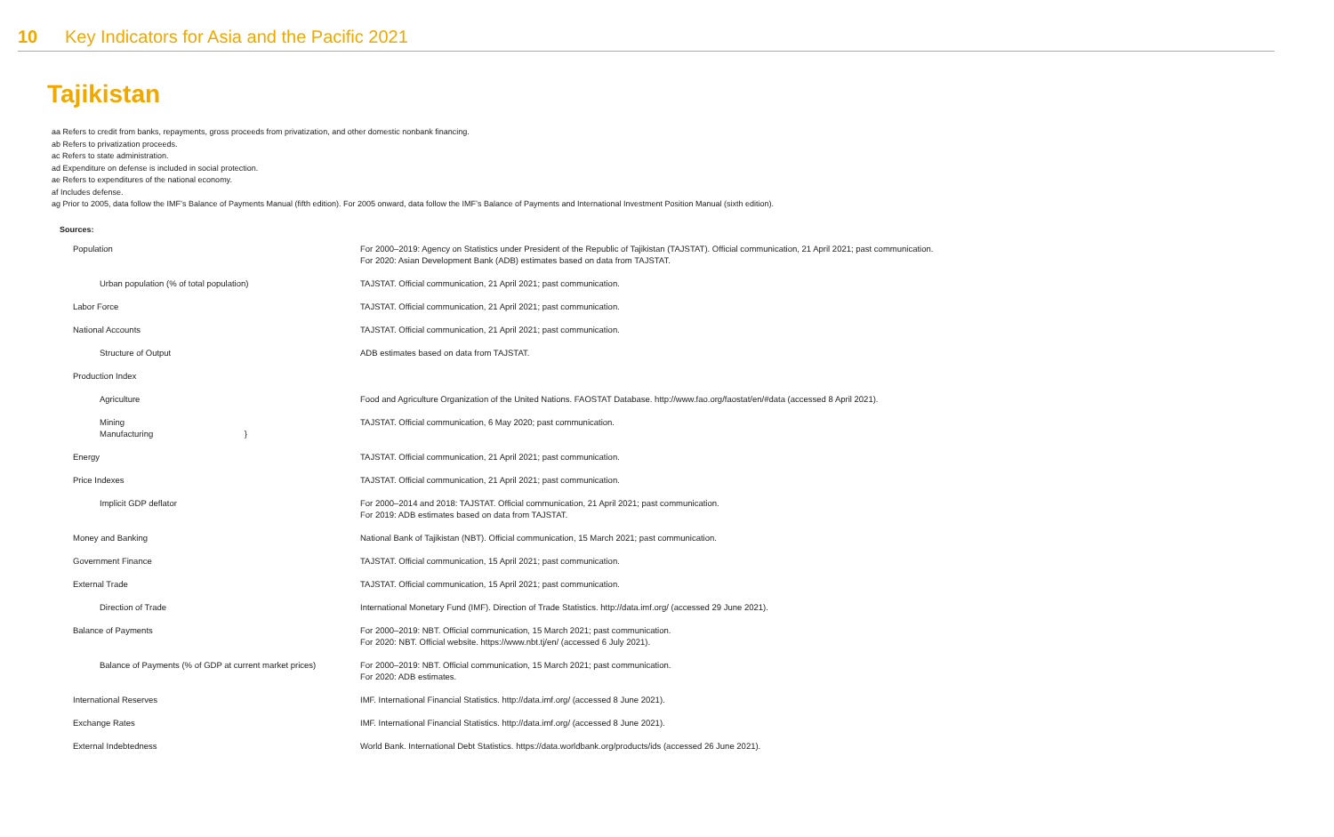10 Key Indicators for Asia and the Pacific 2021
Tajikistan
aa Refers to credit from banks, repayments, gross proceeds from privatization, and other domestic nonbank financing.
ab Refers to privatization proceeds.
ac Refers to state administration.
ad Expenditure on defense is included in social protection.
ae Refers to expenditures of the national economy.
af Includes defense.
ag Prior to 2005, data follow the IMF’s Balance of Payments Manual (fifth edition). For 2005 onward, data follow the IMF’s Balance of Payments and International Investment Position Manual (sixth edition).
Sources:
| Population | For 2000–2019: Agency on Statistics under President of the Republic of Tajikistan (TAJSTAT). Official communication, 21 April 2021; past communication. For 2020: Asian Development Bank (ADB) estimates based on data from TAJSTAT. |
| Urban population (% of total population) | TAJSTAT. Official communication, 21 April 2021; past communication. |
| Labor Force | TAJSTAT. Official communication, 21 April 2021; past communication. |
| National Accounts | TAJSTAT. Official communication, 21 April 2021; past communication. |
| Structure of Output | ADB estimates based on data from TAJSTAT. |
| Production Index | |
| Agriculture | Food and Agriculture Organization of the United Nations. FAOSTAT Database. http://www.fao.org/faostat/en/#data (accessed 8 April 2021). |
| Mining Manufacturing } | TAJSTAT. Official communication, 6 May 2020; past communication. |
| Energy | TAJSTAT. Official communication, 21 April 2021; past communication. |
| Price Indexes | TAJSTAT. Official communication, 21 April 2021; past communication. |
| Implicit GDP deflator | For 2000–2014 and 2018: TAJSTAT. Official communication, 21 April 2021; past communication. For 2019: ADB estimates based on data from TAJSTAT. |
| Money and Banking | National Bank of Tajikistan (NBT). Official communication, 15 March 2021; past communication. |
| Government Finance | TAJSTAT. Official communication, 15 April 2021; past communication. |
| External Trade | TAJSTAT. Official communication, 15 April 2021; past communication. |
| Direction of Trade | International Monetary Fund (IMF). Direction of Trade Statistics. http://data.imf.org/ (accessed 29 June 2021). |
| Balance of Payments | For 2000–2019: NBT. Official communication, 15 March 2021; past communication. For 2020: NBT. Official website. https://www.nbt.tj/en/ (accessed 6 July 2021). |
| Balance of Payments (% of GDP at current market prices) | For 2000–2019: NBT. Official communication, 15 March 2021; past communication. For 2020: ADB estimates. |
| International Reserves | IMF. International Financial Statistics. http://data.imf.org/ (accessed 8 June 2021). |
| Exchange Rates | IMF. International Financial Statistics. http://data.imf.org/ (accessed 8 June 2021). |
| External Indebtedness | World Bank. International Debt Statistics. https://data.worldbank.org/products/ids (accessed 26 June 2021). |